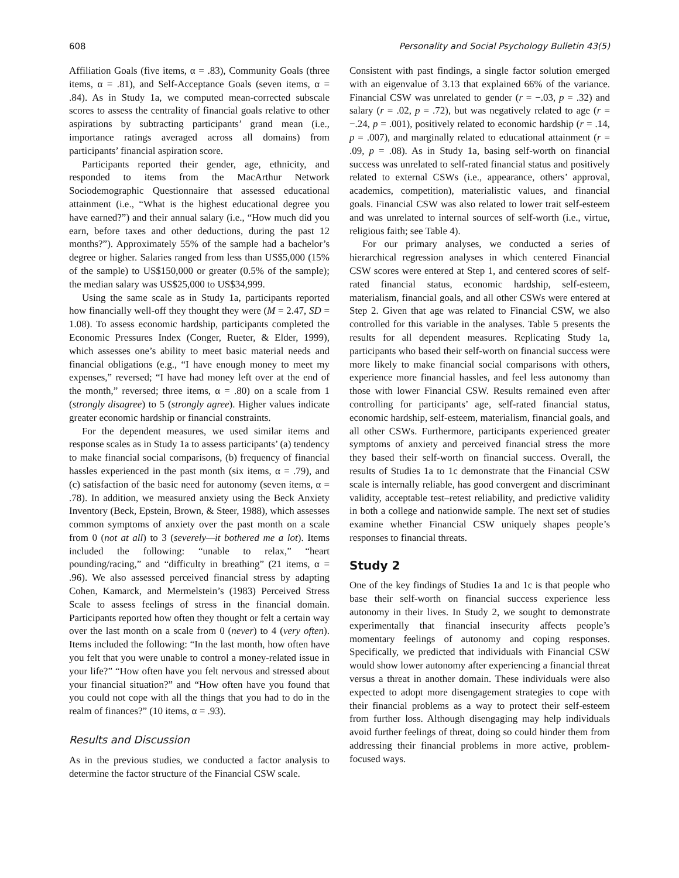608 Personality and Social Psychology Bulletin 43(5)
Affiliation Goals (five items, α = .83), Community Goals (three items, α = .81), and Self-Acceptance Goals (seven items, α = .84). As in Study 1a, we computed mean-corrected subscale scores to assess the centrality of financial goals relative to other aspirations by subtracting participants’ grand mean (i.e., importance ratings averaged across all domains) from participants’ financial aspiration score.
Participants reported their gender, age, ethnicity, and responded to items from the MacArthur Network Sociodemographic Questionnaire that assessed educational attainment (i.e., “What is the highest educational degree you have earned?”) and their annual salary (i.e., “How much did you earn, before taxes and other deductions, during the past 12 months?”). Approximately 55% of the sample had a bachelor’s degree or higher. Salaries ranged from less than US$5,000 (15% of the sample) to US$150,000 or greater (0.5% of the sample); the median salary was US$25,000 to US$34,999.
Using the same scale as in Study 1a, participants reported how financially well-off they thought they were (M = 2.47, SD = 1.08). To assess economic hardship, participants completed the Economic Pressures Index (Conger, Rueter, & Elder, 1999), which assesses one’s ability to meet basic material needs and financial obligations (e.g., “I have enough money to meet my expenses,” reversed; “I have had money left over at the end of the month,” reversed; three items, α = .80) on a scale from 1 (strongly disagree) to 5 (strongly agree). Higher values indicate greater economic hardship or financial constraints.
For the dependent measures, we used similar items and response scales as in Study 1a to assess participants’ (a) tendency to make financial social comparisons, (b) frequency of financial hassles experienced in the past month (six items, α = .79), and (c) satisfaction of the basic need for autonomy (seven items, α = .78). In addition, we measured anxiety using the Beck Anxiety Inventory (Beck, Epstein, Brown, & Steer, 1988), which assesses common symptoms of anxiety over the past month on a scale from 0 (not at all) to 3 (severely—it bothered me a lot). Items included the following: “unable to relax,” “heart pounding/racing,” and “difficulty in breathing” (21 items, α = .96). We also assessed perceived financial stress by adapting Cohen, Kamarck, and Mermelstein’s (1983) Perceived Stress Scale to assess feelings of stress in the financial domain. Participants reported how often they thought or felt a certain way over the last month on a scale from 0 (never) to 4 (very often). Items included the following: “In the last month, how often have you felt that you were unable to control a money-related issue in your life?” “How often have you felt nervous and stressed about your financial situation?” and “How often have you found that you could not cope with all the things that you had to do in the realm of finances?” (10 items, α = .93).
Results and Discussion
As in the previous studies, we conducted a factor analysis to determine the factor structure of the Financial CSW scale.
Consistent with past findings, a single factor solution emerged with an eigenvalue of 3.13 that explained 66% of the variance. Financial CSW was unrelated to gender (r = −.03, p = .32) and salary (r = .02, p = .72), but was negatively related to age (r = −.24, p = .001), positively related to economic hardship (r = .14, p = .007), and marginally related to educational attainment (r = .09, p = .08). As in Study 1a, basing self-worth on financial success was unrelated to self-rated financial status and positively related to external CSWs (i.e., appearance, others’ approval, academics, competition), materialistic values, and financial goals. Financial CSW was also related to lower trait self-esteem and was unrelated to internal sources of self-worth (i.e., virtue, religious faith; see Table 4).
For our primary analyses, we conducted a series of hierarchical regression analyses in which centered Financial CSW scores were entered at Step 1, and centered scores of self-rated financial status, economic hardship, self-esteem, materialism, financial goals, and all other CSWs were entered at Step 2. Given that age was related to Financial CSW, we also controlled for this variable in the analyses. Table 5 presents the results for all dependent measures. Replicating Study 1a, participants who based their self-worth on financial success were more likely to make financial social comparisons with others, experience more financial hassles, and feel less autonomy than those with lower Financial CSW. Results remained even after controlling for participants’ age, self-rated financial status, economic hardship, self-esteem, materialism, financial goals, and all other CSWs. Furthermore, participants experienced greater symptoms of anxiety and perceived financial stress the more they based their self-worth on financial success. Overall, the results of Studies 1a to 1c demonstrate that the Financial CSW scale is internally reliable, has good convergent and discriminant validity, acceptable test–retest reliability, and predictive validity in both a college and nationwide sample. The next set of studies examine whether Financial CSW uniquely shapes people’s responses to financial threats.
Study 2
One of the key findings of Studies 1a and 1c is that people who base their self-worth on financial success experience less autonomy in their lives. In Study 2, we sought to demonstrate experimentally that financial insecurity affects people’s momentary feelings of autonomy and coping responses. Specifically, we predicted that individuals with Financial CSW would show lower autonomy after experiencing a financial threat versus a threat in another domain. These individuals were also expected to adopt more disengagement strategies to cope with their financial problems as a way to protect their self-esteem from further loss. Although disengaging may help individuals avoid further feelings of threat, doing so could hinder them from addressing their financial problems in more active, problem-focused ways.